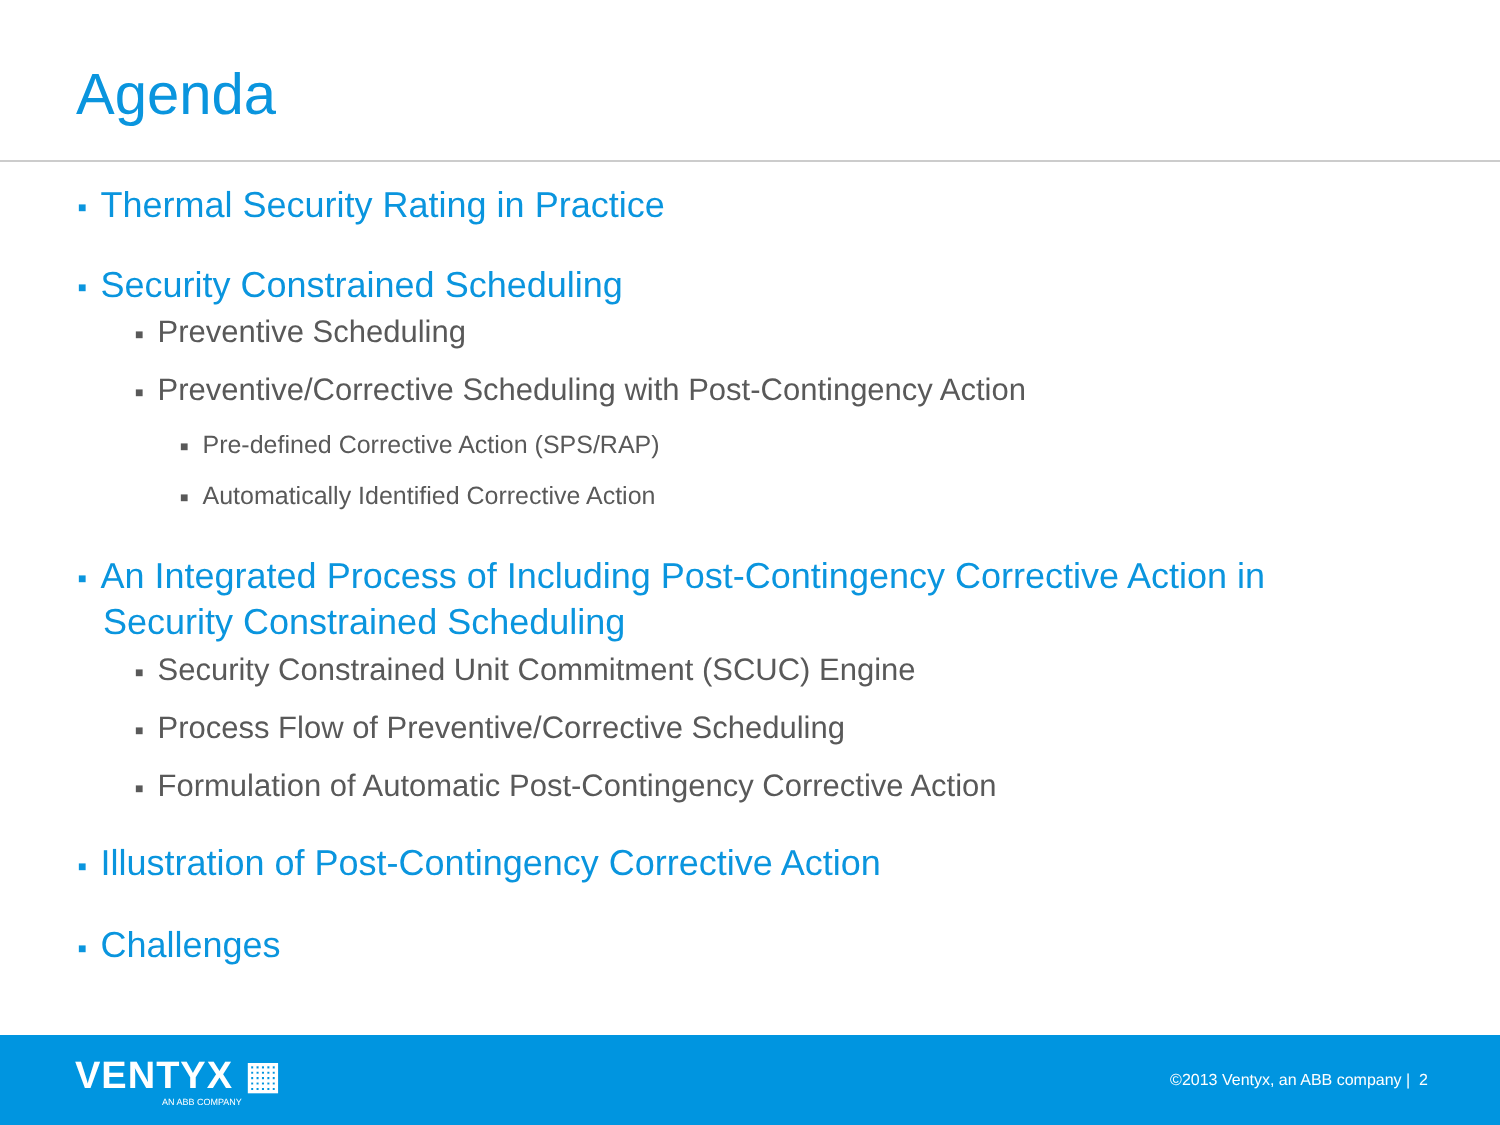Agenda
■ Thermal Security Rating in Practice
■ Security Constrained Scheduling
■ Preventive Scheduling
■ Preventive/Corrective Scheduling with Post-Contingency Action
■ Pre-defined Corrective Action (SPS/RAP)
■ Automatically Identified Corrective Action
■ An Integrated Process of Including Post-Contingency Corrective Action in Security Constrained Scheduling
■ Security Constrained Unit Commitment (SCUC) Engine
■ Process Flow of Preventive/Corrective Scheduling
■ Formulation of Automatic Post-Contingency Corrective Action
■ Illustration of Post-Contingency Corrective Action
■ Challenges
VENTYX ▦
AN ABB COMPANY
©2013 Ventyx, an ABB company | 2